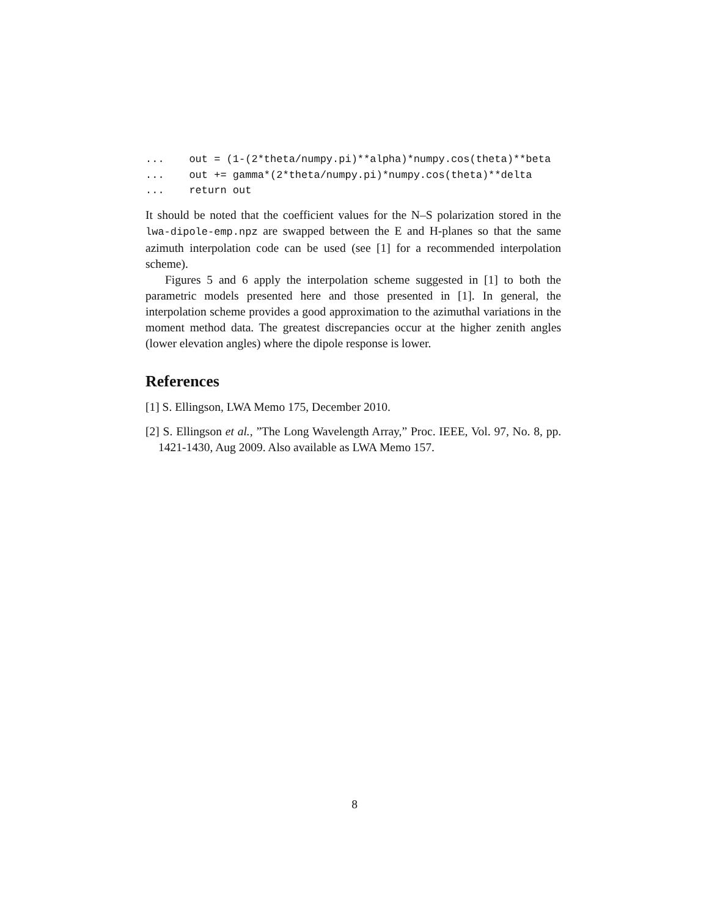...    out = (1-(2*theta/numpy.pi)**alpha)*numpy.cos(theta)**beta
...    out += gamma*(2*theta/numpy.pi)*numpy.cos(theta)**delta
...    return out
It should be noted that the coefficient values for the N–S polarization stored in the lwa-dipole-emp.npz are swapped between the E and H-planes so that the same azimuth interpolation code can be used (see [1] for a recommended interpolation scheme).
Figures 5 and 6 apply the interpolation scheme suggested in [1] to both the parametric models presented here and those presented in [1]. In general, the interpolation scheme provides a good approximation to the azimuthal variations in the moment method data. The greatest discrepancies occur at the higher zenith angles (lower elevation angles) where the dipole response is lower.
References
[1] S. Ellingson, LWA Memo 175, December 2010.
[2] S. Ellingson et al., ”The Long Wavelength Array,” Proc. IEEE, Vol. 97, No. 8, pp. 1421-1430, Aug 2009. Also available as LWA Memo 157.
8